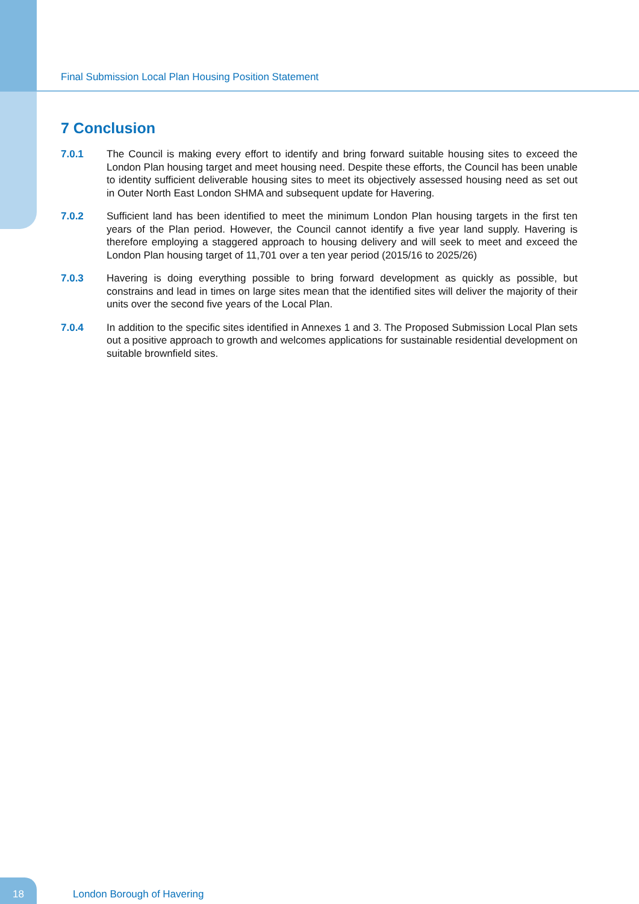Final Submission Local Plan Housing Position Statement
7 Conclusion
7.0.1 The Council is making every effort to identify and bring forward suitable housing sites to exceed the London Plan housing target and meet housing need. Despite these efforts, the Council has been unable to identity sufficient deliverable housing sites to meet its objectively assessed housing need as set out in Outer North East London SHMA and subsequent update for Havering.
7.0.2 Sufficient land has been identified to meet the minimum London Plan housing targets in the first ten years of the Plan period. However, the Council cannot identify a five year land supply. Havering is therefore employing a staggered approach to housing delivery and will seek to meet and exceed the London Plan housing target of 11,701 over a ten year period (2015/16 to 2025/26)
7.0.3 Havering is doing everything possible to bring forward development as quickly as possible, but constrains and lead in times on large sites mean that the identified sites will deliver the majority of their units over the second five years of the Local Plan.
7.0.4 In addition to the specific sites identified in Annexes 1 and 3. The Proposed Submission Local Plan sets out a positive approach to growth and welcomes applications for sustainable residential development on suitable brownfield sites.
18
London Borough of Havering